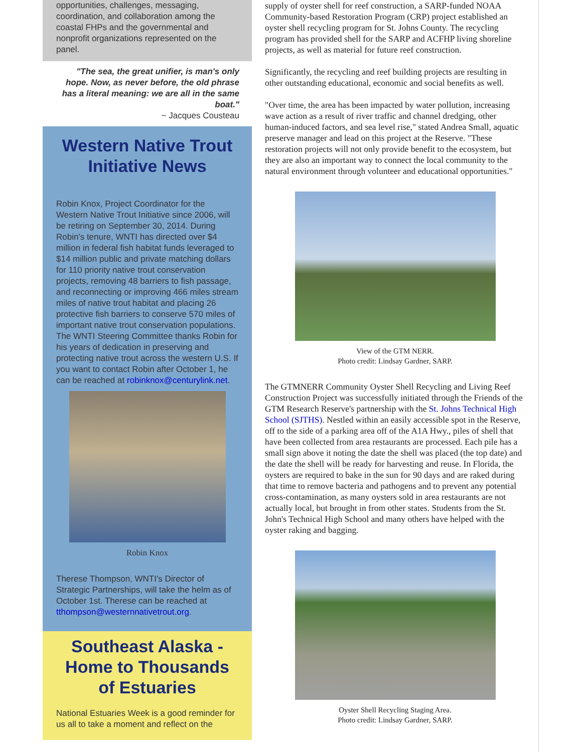opportunities, challenges, messaging, coordination, and collaboration among the coastal FHPs and the governmental and nonprofit organizations represented on the panel.
"The sea, the great unifier, is man's only hope. Now, as never before, the old phrase has a literal meaning: we are all in the same boat."
~ Jacques Cousteau
Western Native Trout Initiative News
Robin Knox, Project Coordinator for the Western Native Trout Initiative since 2006, will be retiring on September 30, 2014. During Robin's tenure, WNTI has directed over $4 million in federal fish habitat funds leveraged to $14 million public and private matching dollars for 110 priority native trout conservation projects, removing 48 barriers to fish passage, and reconnecting or improving 466 miles stream miles of native trout habitat and placing 26 protective fish barriers to conserve 570 miles of important native trout conservation populations. The WNTI Steering Committee thanks Robin for his years of dedication in preserving and protecting native trout across the western U.S. If you want to contact Robin after October 1, he can be reached at robinknox@centurylink.net.
Robin Knox
Therese Thompson, WNTI's Director of Strategic Partnerships, will take the helm as of October 1st. Therese can be reached at tthompson@westernnativetrout.org.
Southeast Alaska - Home to Thousands of Estuaries
National Estuaries Week is a good reminder for us all to take a moment and reflect on the
supply of oyster shell for reef construction, a SARP-funded NOAA Community-based Restoration Program (CRP) project established an oyster shell recycling program for St. Johns County. The recycling program has provided shell for the SARP and ACFHP living shoreline projects, as well as material for future reef construction.
Significantly, the recycling and reef building projects are resulting in other outstanding educational, economic and social benefits as well.
"Over time, the area has been impacted by water pollution, increasing wave action as a result of river traffic and channel dredging, other human-induced factors, and sea level rise," stated Andrea Small, aquatic preserve manager and lead on this project at the Reserve. "These restoration projects will not only provide benefit to the ecosystem, but they are also an important way to connect the local community to the natural environment through volunteer and educational opportunities."
View of the GTM NERR.
Photo credit: Lindsay Gardner, SARP.
The GTMNERR Community Oyster Shell Recycling and Living Reef Construction Project was successfully initiated through the Friends of the GTM Research Reserve's partnership with the St. Johns Technical High School (SJTHS). Nestled within an easily accessible spot in the Reserve, off to the side of a parking area off of the A1A Hwy., piles of shell that have been collected from area restaurants are processed. Each pile has a small sign above it noting the date the shell was placed (the top date) and the date the shell will be ready for harvesting and reuse. In Florida, the oysters are required to bake in the sun for 90 days and are raked during that time to remove bacteria and pathogens and to prevent any potential cross-contamination, as many oysters sold in area restaurants are not actually local, but brought in from other states. Students from the St. John's Technical High School and many others have helped with the oyster raking and bagging.
Oyster Shell Recycling Staging Area.
Photo credit: Lindsay Gardner, SARP.